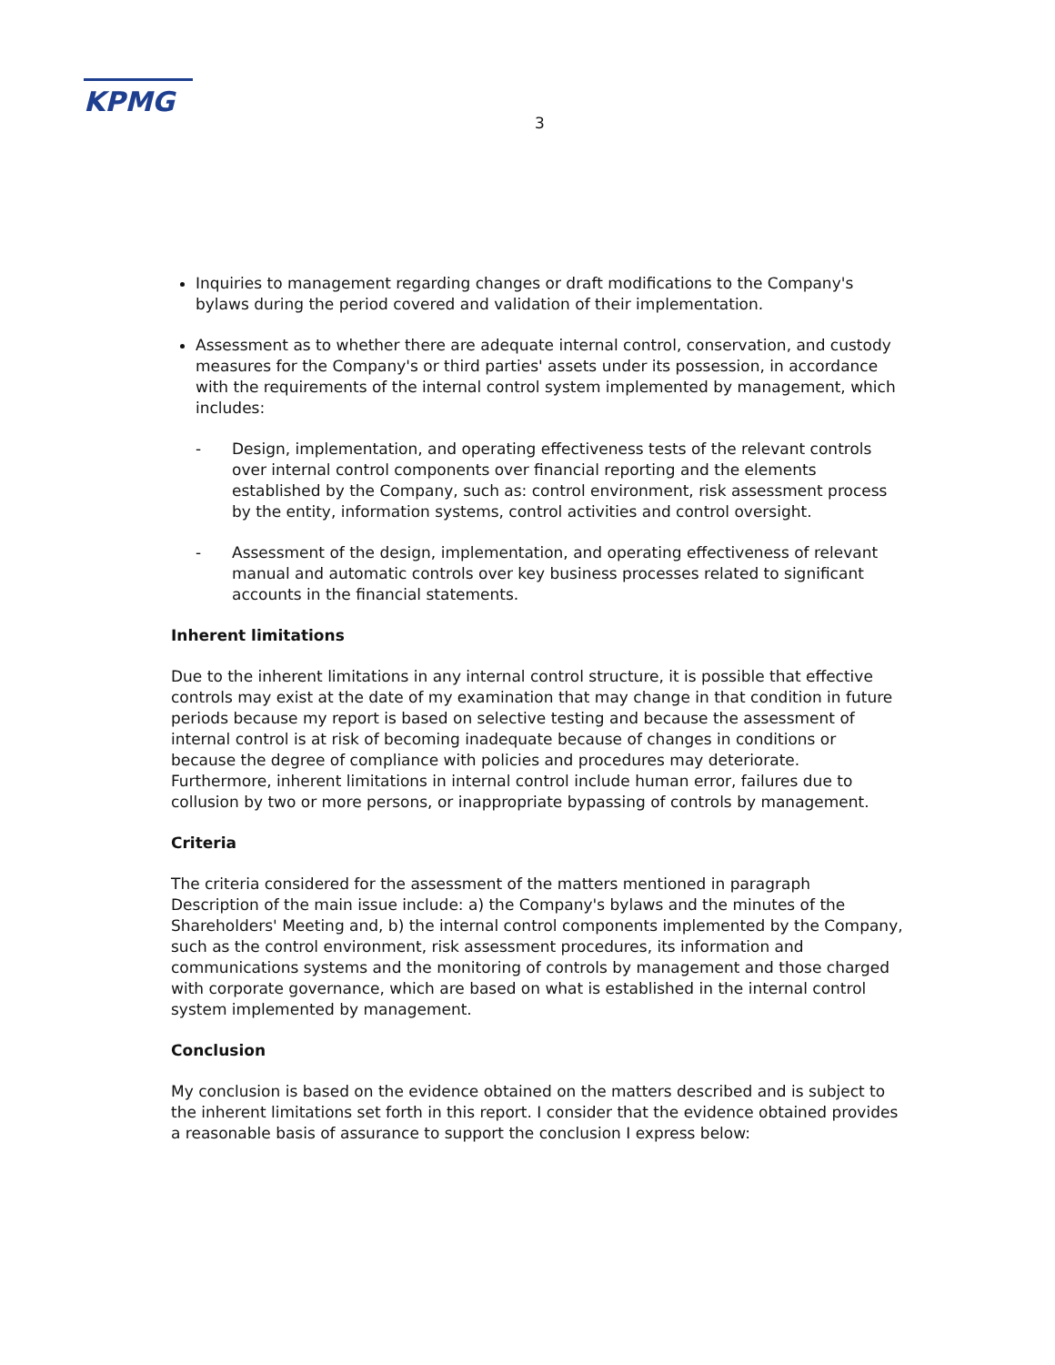KPMG
3
Inquiries to management regarding changes or draft modifications to the Company's bylaws during the period covered and validation of their implementation.
Assessment as to whether there are adequate internal control, conservation, and custody measures for the Company's or third parties' assets under its possession, in accordance with the requirements of the internal control system implemented by management, which includes:
- Design, implementation, and operating effectiveness tests of the relevant controls over internal control components over financial reporting and the elements established by the Company, such as: control environment, risk assessment process by the entity, information systems, control activities and control oversight.
- Assessment of the design, implementation, and operating effectiveness of relevant manual and automatic controls over key business processes related to significant accounts in the financial statements.
Inherent limitations
Due to the inherent limitations in any internal control structure, it is possible that effective controls may exist at the date of my examination that may change in that condition in future periods because my report is based on selective testing and because the assessment of internal control is at risk of becoming inadequate because of changes in conditions or because the degree of compliance with policies and procedures may deteriorate. Furthermore, inherent limitations in internal control include human error, failures due to collusion by two or more persons, or inappropriate bypassing of controls by management.
Criteria
The criteria considered for the assessment of the matters mentioned in paragraph Description of the main issue include: a) the Company's bylaws and the minutes of the Shareholders' Meeting and, b) the internal control components implemented by the Company, such as the control environment, risk assessment procedures, its information and communications systems and the monitoring of controls by management and those charged with corporate governance, which are based on what is established in the internal control system implemented by management.
Conclusion
My conclusion is based on the evidence obtained on the matters described and is subject to the inherent limitations set forth in this report. I consider that the evidence obtained provides a reasonable basis of assurance to support the conclusion I express below: